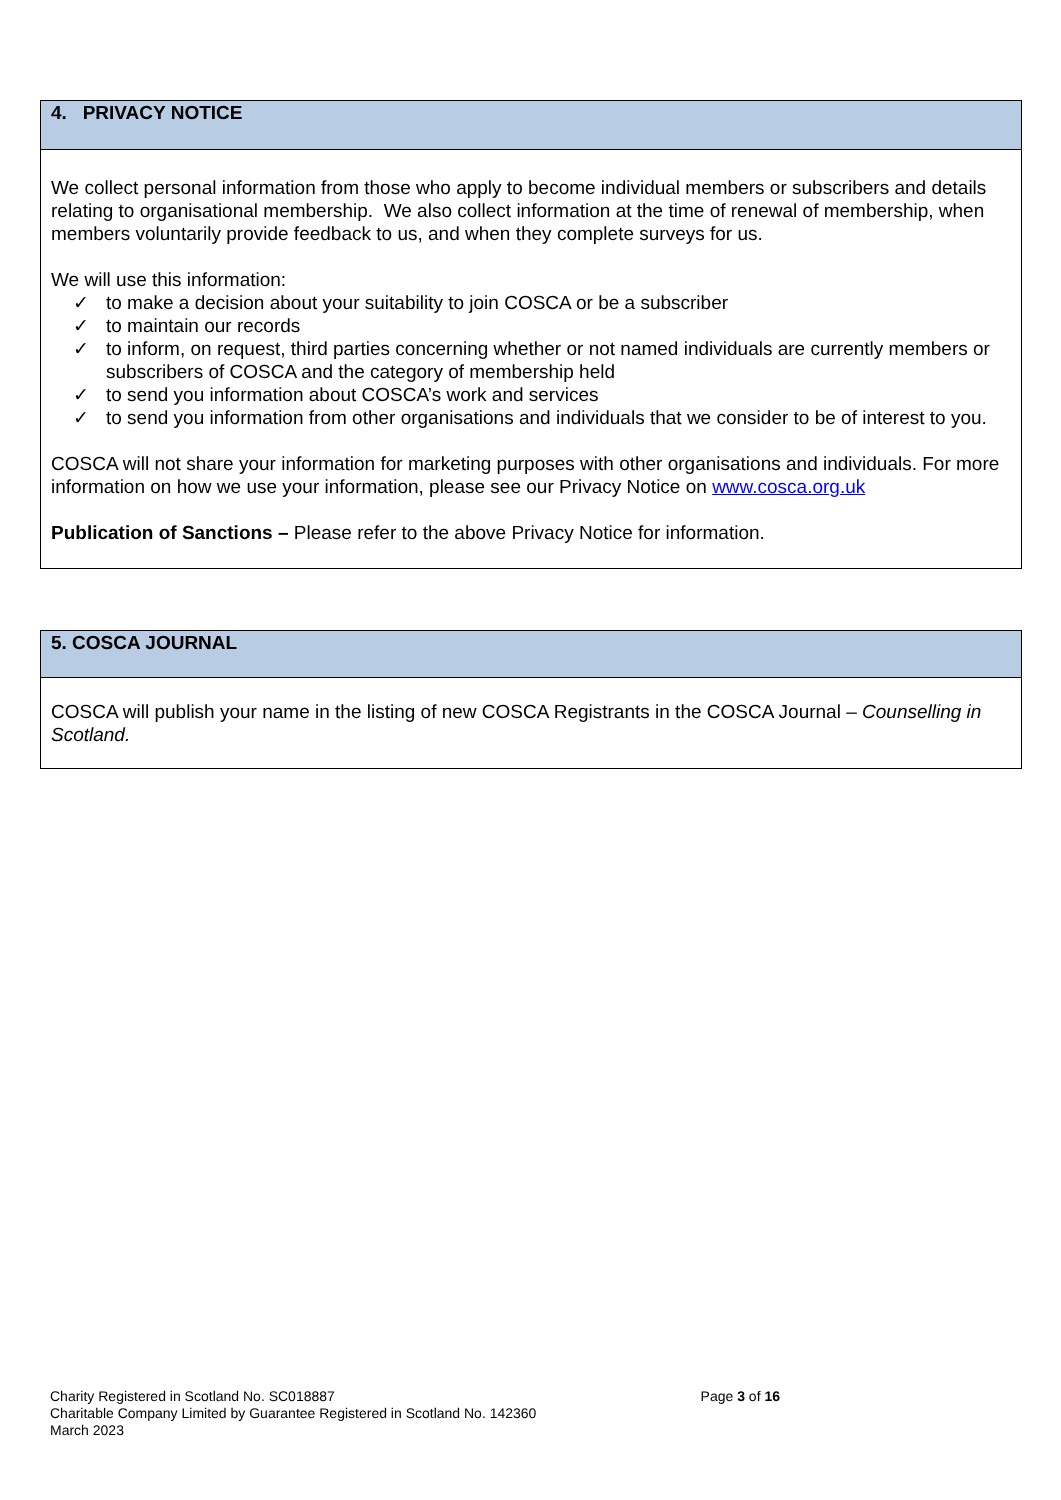| 4. PRIVACY NOTICE |
| We collect personal information from those who apply to become individual members or subscribers and details relating to organisational membership. We also collect information at the time of renewal of membership, when members voluntarily provide feedback to us, and when they complete surveys for us. We will use this information: ✓ to make a decision about your suitability to join COSCA or be a subscriber ✓ to maintain our records ✓ to inform, on request, third parties concerning whether or not named individuals are currently members or subscribers of COSCA and the category of membership held ✓ to send you information about COSCA’s work and services ✓ to send you information from other organisations and individuals that we consider to be of interest to you. COSCA will not share your information for marketing purposes with other organisations and individuals. For more information on how we use your information, please see our Privacy Notice on www.cosca.org.uk Publication of Sanctions – Please refer to the above Privacy Notice for information. |
| 5. COSCA JOURNAL |
| COSCA will publish your name in the listing of new COSCA Registrants in the COSCA Journal – Counselling in Scotland. |
Page 3 of 16
Charity Registered in Scotland No. SC018887
Charitable Company Limited by Guarantee Registered in Scotland No. 142360
March 2023